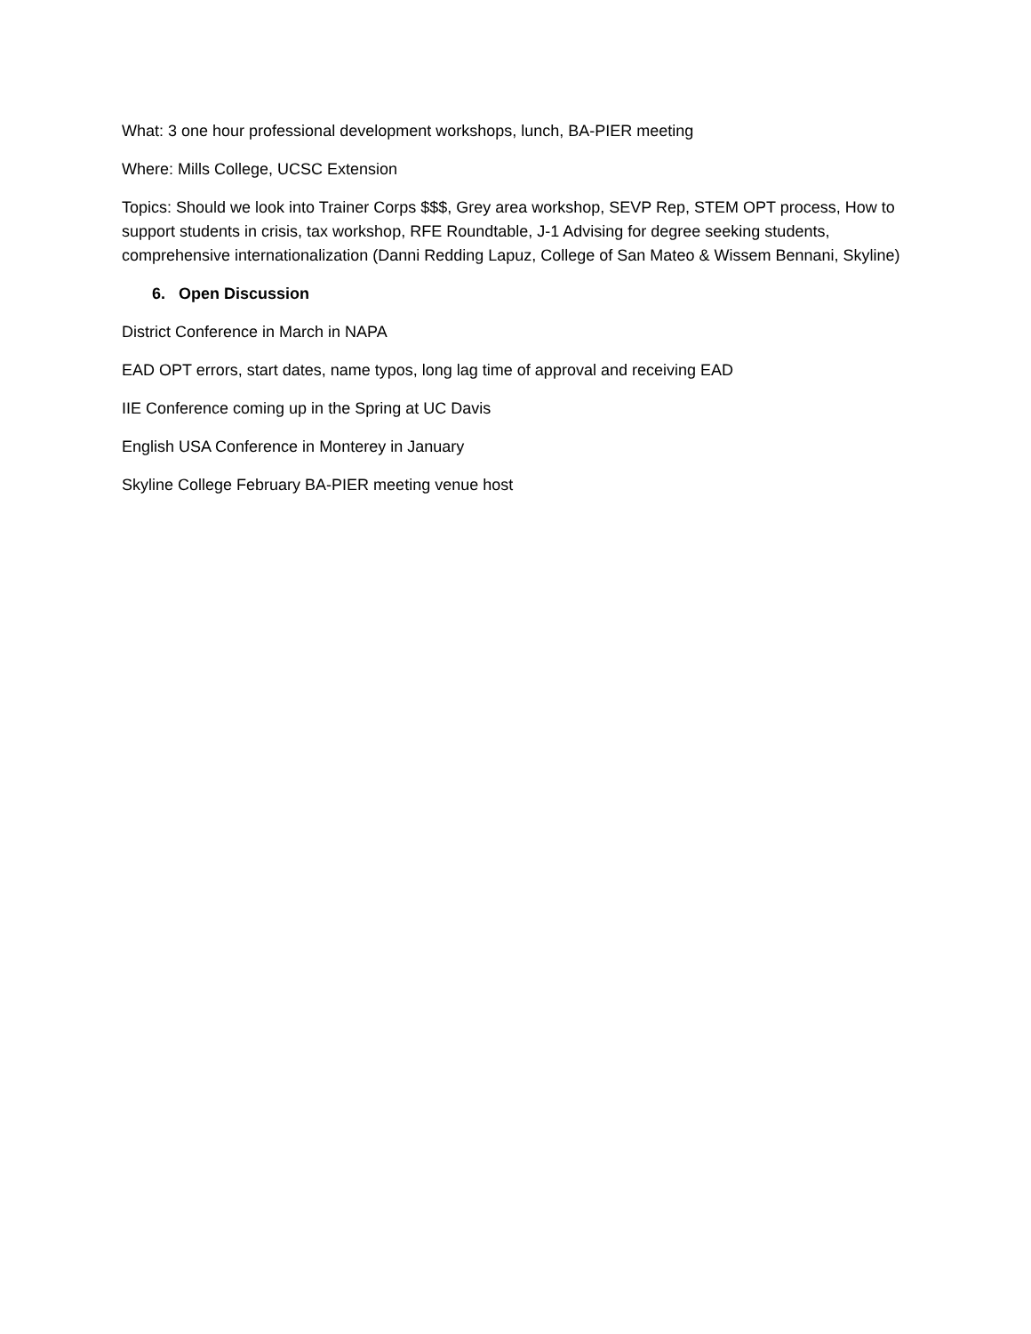What: 3 one hour professional development workshops, lunch, BA-PIER meeting
Where: Mills College, UCSC Extension
Topics: Should we look into Trainer Corps $$$, Grey area workshop, SEVP Rep, STEM OPT process, How to support students in crisis, tax workshop, RFE Roundtable, J-1 Advising for degree seeking students, comprehensive internationalization (Danni Redding Lapuz, College of San Mateo & Wissem Bennani, Skyline)
6. Open Discussion
District Conference in March in NAPA
EAD OPT errors, start dates, name typos, long lag time of approval and receiving EAD
IIE Conference coming up in the Spring at UC Davis
English USA Conference in Monterey in January
Skyline College February BA-PIER meeting venue host